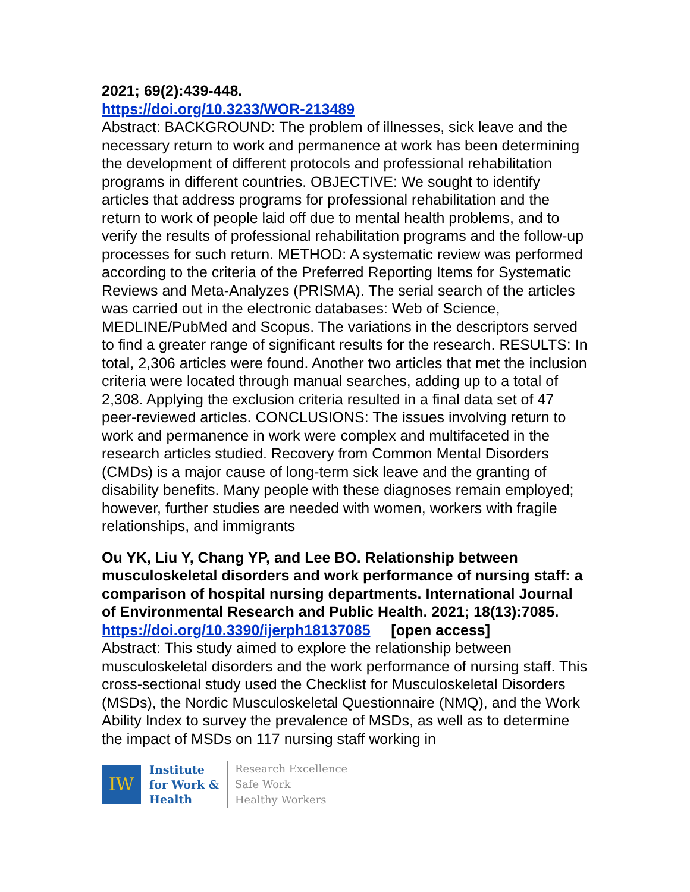2021; 69(2):439-448.
https://doi.org/10.3233/WOR-213489
Abstract: BACKGROUND: The problem of illnesses, sick leave and the necessary return to work and permanence at work has been determining the development of different protocols and professional rehabilitation programs in different countries. OBJECTIVE: We sought to identify articles that address programs for professional rehabilitation and the return to work of people laid off due to mental health problems, and to verify the results of professional rehabilitation programs and the follow-up processes for such return. METHOD: A systematic review was performed according to the criteria of the Preferred Reporting Items for Systematic Reviews and Meta-Analyzes (PRISMA). The serial search of the articles was carried out in the electronic databases: Web of Science, MEDLINE/PubMed and Scopus. The variations in the descriptors served to find a greater range of significant results for the research. RESULTS: In total, 2,306 articles were found. Another two articles that met the inclusion criteria were located through manual searches, adding up to a total of 2,308. Applying the exclusion criteria resulted in a final data set of 47 peer-reviewed articles. CONCLUSIONS: The issues involving return to work and permanence in work were complex and multifaceted in the research articles studied. Recovery from Common Mental Disorders (CMDs) is a major cause of long-term sick leave and the granting of disability benefits. Many people with these diagnoses remain employed; however, further studies are needed with women, workers with fragile relationships, and immigrants
Ou YK, Liu Y, Chang YP, and Lee BO. Relationship between musculoskeletal disorders and work performance of nursing staff: a comparison of hospital nursing departments. International Journal of Environmental Research and Public Health. 2021; 18(13):7085.
https://doi.org/10.3390/ijerph18137085 [open access]
Abstract: This study aimed to explore the relationship between musculoskeletal disorders and the work performance of nursing staff. This cross-sectional study used the Checklist for Musculoskeletal Disorders (MSDs), the Nordic Musculoskeletal Questionnaire (NMQ), and the Work Ability Index to survey the prevalence of MSDs, as well as to determine the impact of MSDs on 117 nursing staff working in
IW
Institute
for Work &
Health
Research Excellence
Safe Work
Healthy Workers